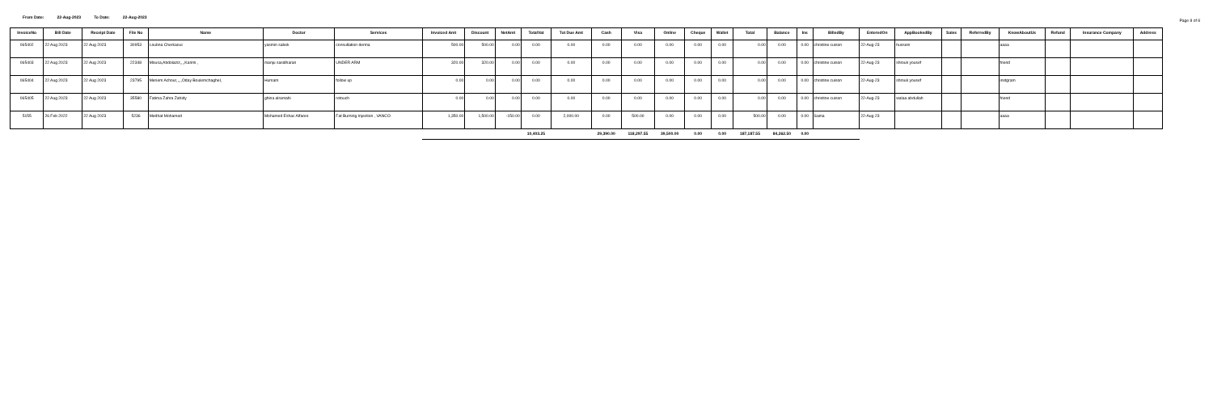From Date: 22-Aug-2023 To Date: 22-Aug-2023 Page 8 of 8
| InvoiceNo | Bill Date | Receipt Date | File No | Name | Doctor | Services | Invoiced Amt | Discount | NetAmt | TotalVat | Tot Due Amt | Cash | Visa | Online | Cheque | Wallet | Total | Balance | Ins | BilledBy | EnteredOn | AppBookedBy | Sales | ReferredBy | KnowAboutUs | Refund | Insurance Company | Address |
| --- | --- | --- | --- | --- | --- | --- | --- | --- | --- | --- | --- | --- | --- | --- | --- | --- | --- | --- | --- | --- | --- | --- | --- | --- | --- | --- | --- | --- |
| 065402 | 22 Aug 2023 | 22 Aug 2023 | 30953 | Loubna Cherkaoui | yasmin sabek | consultation derma | 500.00 | 500.00 | 0.00 | 0.00 | 0.00 | 0.00 | 0.00 | 0.00 | 0.00 | 0.00 | 0.00 | 0.00 | 0.00 | christine cuison | 22-Aug-23 | hussein | | | aaaa | | | |
| 065403 | 22 Aug 2023 | 22 Aug 2023 | 22348 | Mousa,Abdolaziz,,,,Karimi , | manju sasidharan | UNDER ARM | 320.00 | 320.00 | 0.00 | 0.00 | 0.00 | 0.00 | 0.00 | 0.00 | 0.00 | 0.00 | 0.00 | 0.00 | 0.00 | christine cuison | 22-Aug-23 | shrouk yousef | | | friend | | | |
| 065404 | 22 Aug 2023 | 22 Aug 2023 | 23795 | Meriem Achour,,,,,Oday Boulemchaghel, | Humam | follow up | 0.00 | 0.00 | 0.00 | 0.00 | 0.00 | 0.00 | 0.00 | 0.00 | 0.00 | 0.00 | 0.00 | 0.00 | 0.00 | christine cuison | 22-Aug-23 | shrouk yousef | | | instgram | | | |
| 065405 | 22 Aug 2023 | 22 Aug 2023 | 35580 | Fatima Zahra Zahidy | ghina alramahi | retouch | 0.00 | 0.00 | 0.00 | 0.00 | 0.00 | 0.00 | 0.00 | 0.00 | 0.00 | 0.00 | 0.00 | 0.00 | 0.00 | christine cuison | 22-Aug-23 | walaa abdullah | | | friend | | | |
| 5155 | 26 Feb 2022 | 22 Aug 2023 | 5236 | Medhat Mohamed | Mohamed Eshac Alfaore | Fat Burning Injection , VANCO | 1,350.00 | 1,500.00 | -150.00 | 0.00 | 2,000.00 | 0.00 | 500.00 | 0.00 | 0.00 | 0.00 | 500.00 | 0.00 | 0.00 | Sama | 22-Aug-23 | | | | aaaa | | | |
| | | | | | | | | | | 10,403.25 | | 29,390.00 | 118,297.55 | 39,500.00 | 0.00 | 0.00 | 187,187.55 | 84,262.50 | 0.00 | | | | | | | | | |